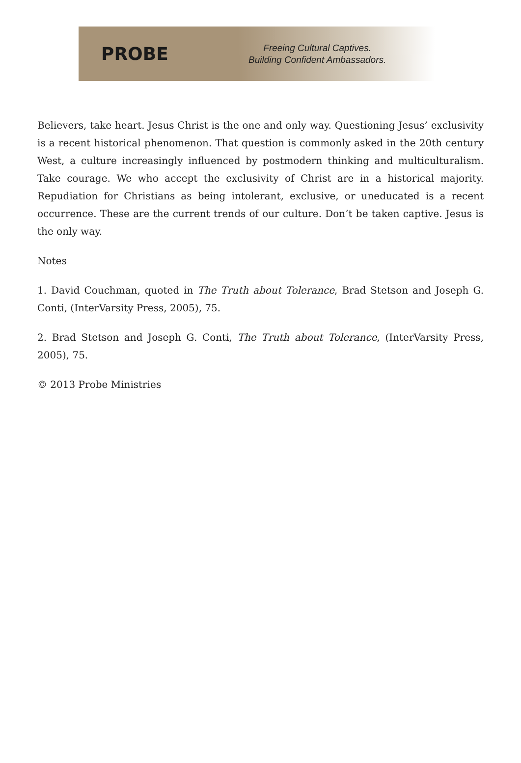PROBE
Freeing Cultural Captives.
Building Confident Ambassadors.
Believers, take heart. Jesus Christ is the one and only way. Questioning Jesus’ exclusivity is a recent historical phenomenon. That question is commonly asked in the 20th century West, a culture increasingly influenced by postmodern thinking and multiculturalism. Take courage. We who accept the exclusivity of Christ are in a historical majority. Repudiation for Christians as being intolerant, exclusive, or uneducated is a recent occurrence. These are the current trends of our culture. Don’t be taken captive. Jesus is the only way.
Notes
1. David Couchman, quoted in The Truth about Tolerance, Brad Stetson and Joseph G. Conti, (InterVarsity Press, 2005), 75.
2. Brad Stetson and Joseph G. Conti, The Truth about Tolerance, (InterVarsity Press, 2005), 75.
© 2013 Probe Ministries